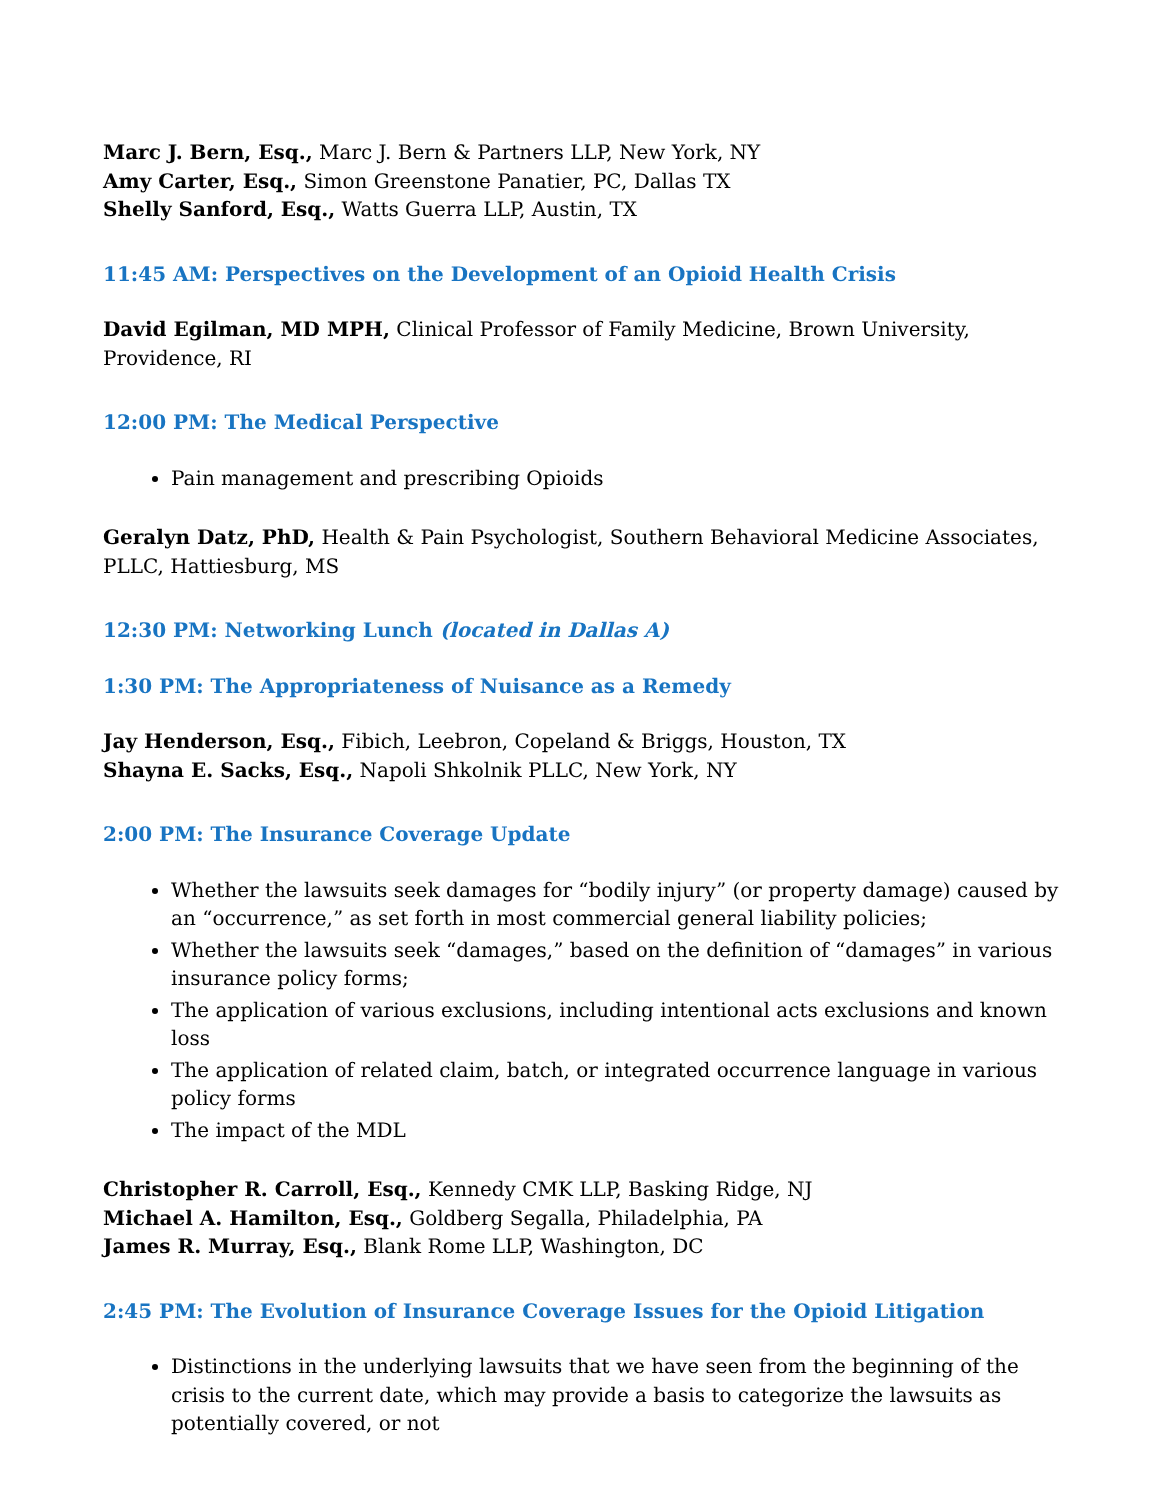Marc J. Bern, Esq., Marc J. Bern & Partners LLP, New York, NY
Amy Carter, Esq., Simon Greenstone Panatier, PC, Dallas TX
Shelly Sanford, Esq., Watts Guerra LLP, Austin, TX
11:45 AM: Perspectives on the Development of an Opioid Health Crisis
David Egilman, MD MPH, Clinical Professor of Family Medicine, Brown University, Providence, RI
12:00 PM: The Medical Perspective
Pain management and prescribing Opioids
Geralyn Datz, PhD, Health & Pain Psychologist, Southern Behavioral Medicine Associates, PLLC, Hattiesburg, MS
12:30 PM: Networking Lunch (located in Dallas A)
1:30 PM: The Appropriateness of Nuisance as a Remedy
Jay Henderson, Esq., Fibich, Leebron, Copeland & Briggs, Houston, TX
Shayna E. Sacks, Esq., Napoli Shkolnik PLLC, New York, NY
2:00 PM: The Insurance Coverage Update
Whether the lawsuits seek damages for “bodily injury” (or property damage) caused by an “occurrence,” as set forth in most commercial general liability policies;
Whether the lawsuits seek “damages,” based on the definition of “damages” in various insurance policy forms;
The application of various exclusions, including intentional acts exclusions and known loss
The application of related claim, batch, or integrated occurrence language in various policy forms
The impact of the MDL
Christopher R. Carroll, Esq., Kennedy CMK LLP, Basking Ridge, NJ
Michael A. Hamilton, Esq., Goldberg Segalla, Philadelphia, PA
James R. Murray, Esq., Blank Rome LLP, Washington, DC
2:45 PM: The Evolution of Insurance Coverage Issues for the Opioid Litigation
Distinctions in the underlying lawsuits that we have seen from the beginning of the crisis to the current date, which may provide a basis to categorize the lawsuits as potentially covered, or not